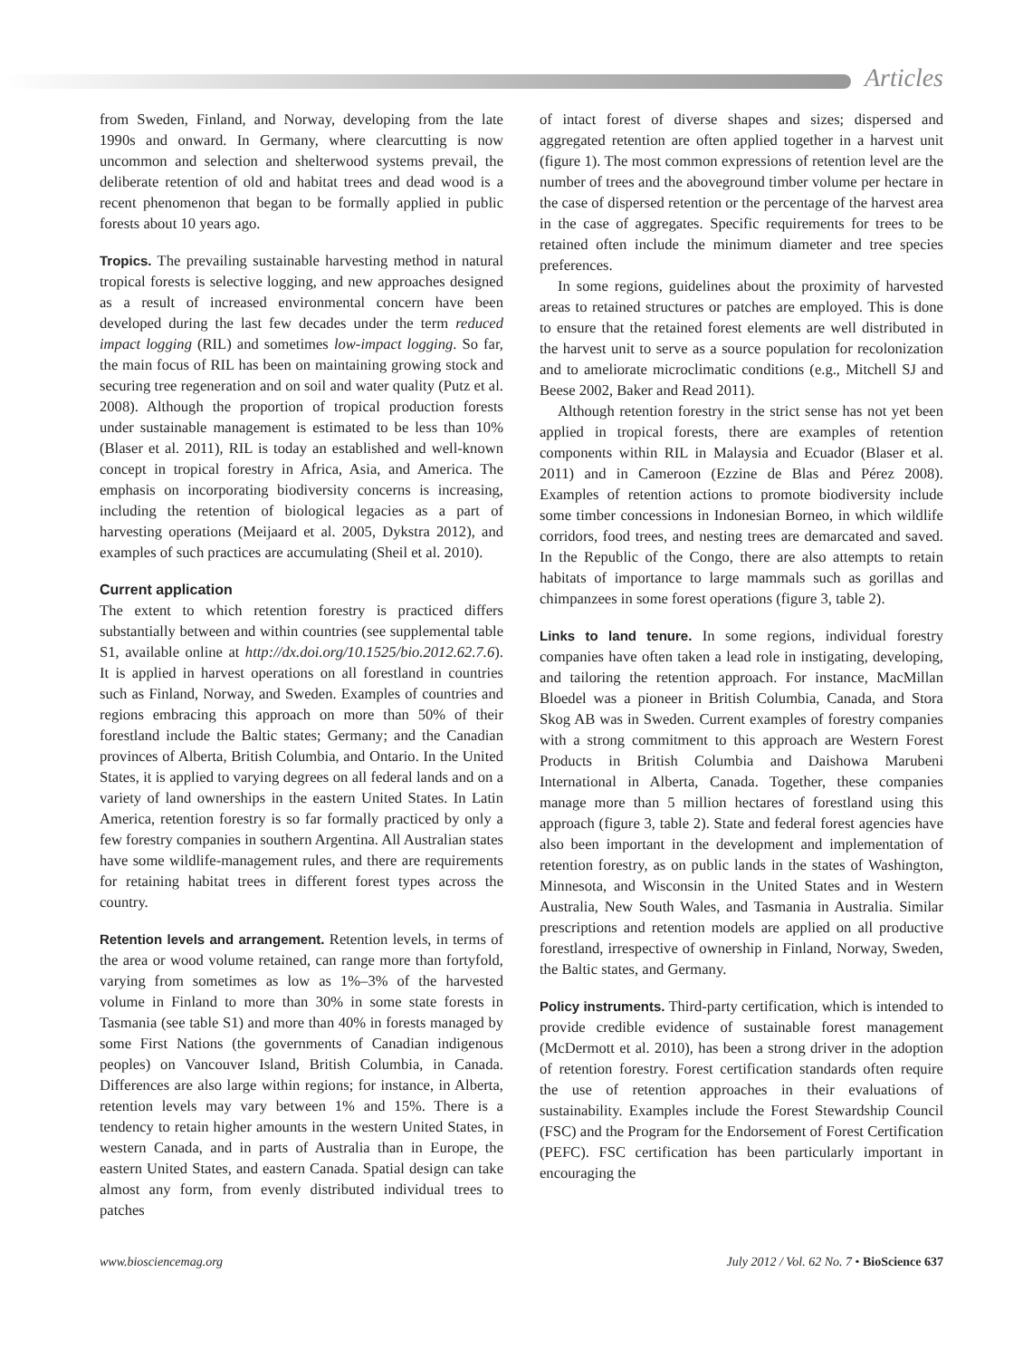Articles
from Sweden, Finland, and Norway, developing from the late 1990s and onward. In Germany, where clearcutting is now uncommon and selection and shelterwood systems prevail, the deliberate retention of old and habitat trees and dead wood is a recent phenomenon that began to be formally applied in public forests about 10 years ago.
Tropics. The prevailing sustainable harvesting method in natural tropical forests is selective logging, and new approaches designed as a result of increased environmental concern have been developed during the last few decades under the term reduced impact logging (RIL) and sometimes low-impact logging. So far, the main focus of RIL has been on maintaining growing stock and securing tree regeneration and on soil and water quality (Putz et al. 2008). Although the proportion of tropical production forests under sustainable management is estimated to be less than 10% (Blaser et al. 2011), RIL is today an established and well-known concept in tropical forestry in Africa, Asia, and America. The emphasis on incorporating biodiversity concerns is increasing, including the retention of biological legacies as a part of harvesting operations (Meijaard et al. 2005, Dykstra 2012), and examples of such practices are accumulating (Sheil et al. 2010).
Current application
The extent to which retention forestry is practiced differs substantially between and within countries (see supplemental table S1, available online at http://dx.doi.org/10.1525/bio.2012.62.7.6). It is applied in harvest operations on all forestland in countries such as Finland, Norway, and Sweden. Examples of countries and regions embracing this approach on more than 50% of their forestland include the Baltic states; Germany; and the Canadian provinces of Alberta, British Columbia, and Ontario. In the United States, it is applied to varying degrees on all federal lands and on a variety of land ownerships in the eastern United States. In Latin America, retention forestry is so far formally practiced by only a few forestry companies in southern Argentina. All Australian states have some wildlife-management rules, and there are requirements for retaining habitat trees in different forest types across the country.
Retention levels and arrangement. Retention levels, in terms of the area or wood volume retained, can range more than fortyfold, varying from sometimes as low as 1%–3% of the harvested volume in Finland to more than 30% in some state forests in Tasmania (see table S1) and more than 40% in forests managed by some First Nations (the governments of Canadian indigenous peoples) on Vancouver Island, British Columbia, in Canada. Differences are also large within regions; for instance, in Alberta, retention levels may vary between 1% and 15%. There is a tendency to retain higher amounts in the western United States, in western Canada, and in parts of Australia than in Europe, the eastern United States, and eastern Canada. Spatial design can take almost any form, from evenly distributed individual trees to patches
of intact forest of diverse shapes and sizes; dispersed and aggregated retention are often applied together in a harvest unit (figure 1). The most common expressions of retention level are the number of trees and the aboveground timber volume per hectare in the case of dispersed retention or the percentage of the harvest area in the case of aggregates. Specific requirements for trees to be retained often include the minimum diameter and tree species preferences.
In some regions, guidelines about the proximity of harvested areas to retained structures or patches are employed. This is done to ensure that the retained forest elements are well distributed in the harvest unit to serve as a source population for recolonization and to ameliorate microclimatic conditions (e.g., Mitchell SJ and Beese 2002, Baker and Read 2011).
Although retention forestry in the strict sense has not yet been applied in tropical forests, there are examples of retention components within RIL in Malaysia and Ecuador (Blaser et al. 2011) and in Cameroon (Ezzine de Blas and Pérez 2008). Examples of retention actions to promote biodiversity include some timber concessions in Indonesian Borneo, in which wildlife corridors, food trees, and nesting trees are demarcated and saved. In the Republic of the Congo, there are also attempts to retain habitats of importance to large mammals such as gorillas and chimpanzees in some forest operations (figure 3, table 2).
Links to land tenure. In some regions, individual forestry companies have often taken a lead role in instigating, developing, and tailoring the retention approach. For instance, MacMillan Bloedel was a pioneer in British Columbia, Canada, and Stora Skog AB was in Sweden. Current examples of forestry companies with a strong commitment to this approach are Western Forest Products in British Columbia and Daishowa Marubeni International in Alberta, Canada. Together, these companies manage more than 5 million hectares of forestland using this approach (figure 3, table 2). State and federal forest agencies have also been important in the development and implementation of retention forestry, as on public lands in the states of Washington, Minnesota, and Wisconsin in the United States and in Western Australia, New South Wales, and Tasmania in Australia. Similar prescriptions and retention models are applied on all productive forestland, irrespective of ownership in Finland, Norway, Sweden, the Baltic states, and Germany.
Policy instruments. Third-party certification, which is intended to provide credible evidence of sustainable forest management (McDermott et al. 2010), has been a strong driver in the adoption of retention forestry. Forest certification standards often require the use of retention approaches in their evaluations of sustainability. Examples include the Forest Stewardship Council (FSC) and the Program for the Endorsement of Forest Certification (PEFC). FSC certification has been particularly important in encouraging the
www.biosciencemag.org July 2012 / Vol. 62 No. 7 • BioScience 637